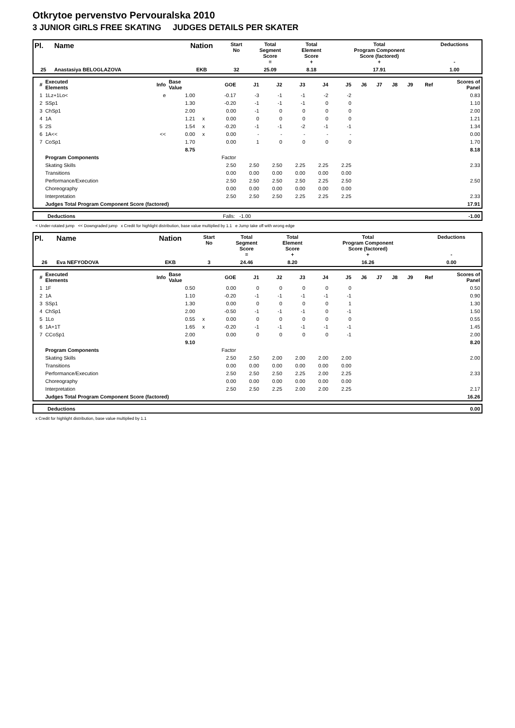Otkrytoe pervenstvo Pervouralska 2010
3 JUNIOR GIRLS FREE SKATING JUDGES DETAILS PER SKATER
| Pl. | Name | Nation | Start No | Total Segment Score = | Total Element Score + | Total Program Component Score (factored) + | Deductions - |
| 25 | Anastasiya BELOGLAZOVA | EKB | 32 | 25.09 | 8.18 | 17.91 | 1.00 |
| # | Executed Elements | Info | Base Value | | GOE | J1 | J2 | J3 | J4 | J5 | J6 | J7 | J8 | J9 | Ref | Scores of Panel |
| 1 | 1Lz+1Lo< | e | 1.00 | | -0.17 | -3 | -1 | -1 | -2 | -2 | | | | | | 0.83 |
| 2 | SSp1 | | 1.30 | | -0.20 | -1 | -1 | -1 | 0 | 0 | | | | | | 1.10 |
| 3 | ChSp1 | | 2.00 | | 0.00 | -1 | 0 | 0 | 0 | 0 | | | | | | 2.00 |
| 4 | 1A | | 1.21 | x | 0.00 | 0 | 0 | 0 | 0 | 0 | | | | | | 1.21 |
| 5 | 2S | | 1.54 | x | -0.20 | -1 | -1 | -2 | -1 | -1 | | | | | | 1.34 |
| 6 | 1A<< | << | 0.00 | x | 0.00 | - | - | - | - | - | | | | | | 0.00 |
| 7 | CoSp1 | | 1.70 | | 0.00 | 1 | 0 | 0 | 0 | 0 | | | | | | 1.70 |
| | | | 8.75 | | | | | | | | | | | | | 8.18 |
| | Program Components | | | | Factor | | | | | | | | | | | |
| | Skating Skills | | | | 2.50 | 2.50 | 2.50 | 2.25 | 2.25 | 2.25 | | | | | | 2.33 |
| | Transitions | | | | 0.00 | 0.00 | 0.00 | 0.00 | 0.00 | 0.00 | | | | | | |
| | Performance/Execution | | | | 2.50 | 2.50 | 2.50 | 2.50 | 2.25 | 2.50 | | | | | | 2.50 |
| | Choreography | | | | 0.00 | 0.00 | 0.00 | 0.00 | 0.00 | 0.00 | | | | | | |
| | Interpretation | | | | 2.50 | 2.50 | 2.50 | 2.25 | 2.25 | 2.25 | | | | | | 2.33 |
| | Judges Total Program Component Score (factored) | | | | | | | | | | | | | | | 17.91 |
| | Deductions | Falls: -1.00 | -1.00 |
< Under-rotated jump << Downgraded jump x Credit for highlight distribution, base value multiplied by 1.1 e Jump take off with wrong edge
| Pl. | Name | Nation | Start No | Total Segment Score = | Total Element Score + | Total Program Component Score (factored) + | Deductions - |
| 26 | Eva NEFYODOVA | EKB | 3 | 24.46 | 8.20 | 16.26 | 0.00 |
| # | Executed Elements | Info | Base Value | | GOE | J1 | J2 | J3 | J4 | J5 | J6 | J7 | J8 | J9 | Ref | Scores of Panel |
| 1 | 1F | | 0.50 | | 0.00 | 0 | 0 | 0 | 0 | 0 | | | | | | 0.50 |
| 2 | 1A | | 1.10 | | -0.20 | -1 | -1 | -1 | -1 | -1 | | | | | | 0.90 |
| 3 | SSp1 | | 1.30 | | 0.00 | 0 | 0 | 0 | 0 | 1 | | | | | | 1.30 |
| 4 | ChSp1 | | 2.00 | | -0.50 | -1 | -1 | -1 | 0 | -1 | | | | | | 1.50 |
| 5 | 1Lo | | 0.55 | x | 0.00 | 0 | 0 | 0 | 0 | 0 | | | | | | 0.55 |
| 6 | 1A+1T | | 1.65 | x | -0.20 | -1 | -1 | -1 | -1 | -1 | | | | | | 1.45 |
| 7 | CCoSp1 | | 2.00 | | 0.00 | 0 | 0 | 0 | 0 | -1 | | | | | | 2.00 |
| | | | 9.10 | | | | | | | | | | | | | 8.20 |
| | Program Components | | | | Factor | | | | | | | | | | | |
| | Skating Skills | | | | 2.50 | 2.50 | 2.00 | 2.00 | 2.00 | 2.00 | | | | | | 2.00 |
| | Transitions | | | | 0.00 | 0.00 | 0.00 | 0.00 | 0.00 | 0.00 | | | | | | |
| | Performance/Execution | | | | 2.50 | 2.50 | 2.50 | 2.25 | 2.00 | 2.25 | | | | | | 2.33 |
| | Choreography | | | | 0.00 | 0.00 | 0.00 | 0.00 | 0.00 | 0.00 | | | | | | |
| | Interpretation | | | | 2.50 | 2.50 | 2.25 | 2.00 | 2.00 | 2.25 | | | | | | 2.17 |
| | Judges Total Program Component Score (factored) | | | | | | | | | | | | | | | 16.26 |
| | Deductions | 0.00 |
x Credit for highlight distribution, base value multiplied by 1.1